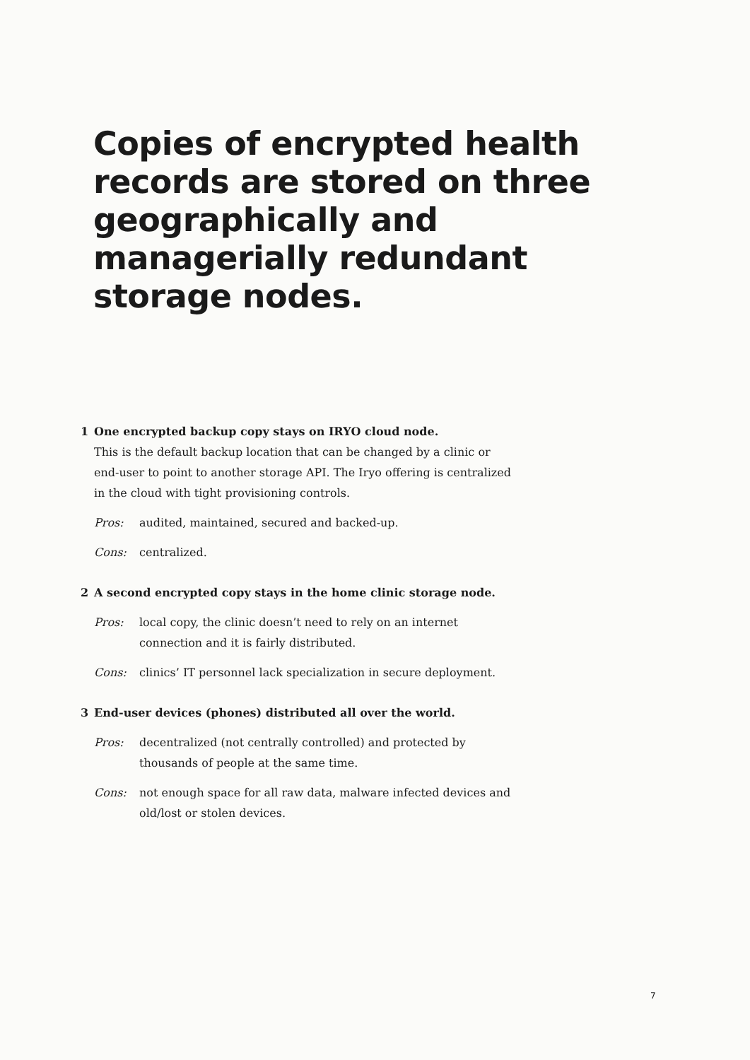Copies of encrypted health records are stored on three geographically and managerially redundant storage nodes.
1 One encrypted backup copy stays on IRYO cloud node.
This is the default backup location that can be changed by a clinic or end-user to point to another storage API. The Iryo offering is centralized in the cloud with tight provisioning controls.
Pros: audited, maintained, secured and backed-up.
Cons: centralized.
2 A second encrypted copy stays in the home clinic storage node.
Pros: local copy, the clinic doesn’t need to rely on an internet connection and it is fairly distributed.
Cons: clinics’ IT personnel lack specialization in secure deployment.
3 End-user devices (phones) distributed all over the world.
Pros: decentralized (not centrally controlled) and protected by thousands of people at the same time.
Cons: not enough space for all raw data, malware infected devices and old/lost or stolen devices.
7